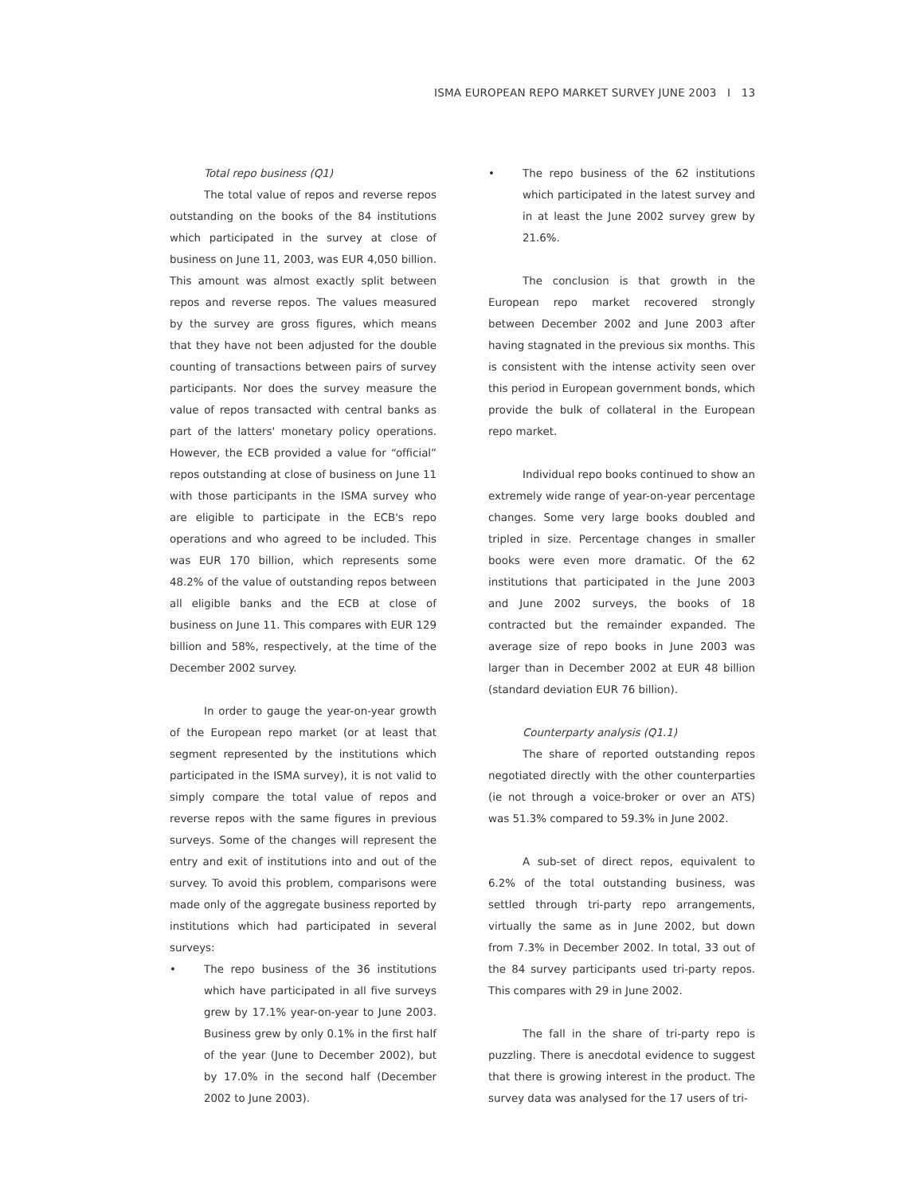ISMA EUROPEAN REPO MARKET SURVEY JUNE 2003 I 13
Total repo business (Q1)
The total value of repos and reverse repos outstanding on the books of the 84 institutions which participated in the survey at close of business on June 11, 2003, was EUR 4,050 billion. This amount was almost exactly split between repos and reverse repos. The values measured by the survey are gross figures, which means that they have not been adjusted for the double counting of transactions between pairs of survey participants. Nor does the survey measure the value of repos transacted with central banks as part of the latters' monetary policy operations. However, the ECB provided a value for “official” repos outstanding at close of business on June 11 with those participants in the ISMA survey who are eligible to participate in the ECB's repo operations and who agreed to be included. This was EUR 170 billion, which represents some 48.2% of the value of outstanding repos between all eligible banks and the ECB at close of business on June 11. This compares with EUR 129 billion and 58%, respectively, at the time of the December 2002 survey.
In order to gauge the year-on-year growth of the European repo market (or at least that segment represented by the institutions which participated in the ISMA survey), it is not valid to simply compare the total value of repos and reverse repos with the same figures in previous surveys. Some of the changes will represent the entry and exit of institutions into and out of the survey. To avoid this problem, comparisons were made only of the aggregate business reported by institutions which had participated in several surveys:
• The repo business of the 36 institutions which have participated in all five surveys grew by 17.1% year-on-year to June 2003. Business grew by only 0.1% in the first half of the year (June to December 2002), but by 17.0% in the second half (December 2002 to June 2003).
• The repo business of the 62 institutions which participated in the latest survey and in at least the June 2002 survey grew by 21.6%.
The conclusion is that growth in the European repo market recovered strongly between December 2002 and June 2003 after having stagnated in the previous six months. This is consistent with the intense activity seen over this period in European government bonds, which provide the bulk of collateral in the European repo market.
Individual repo books continued to show an extremely wide range of year-on-year percentage changes. Some very large books doubled and tripled in size. Percentage changes in smaller books were even more dramatic. Of the 62 institutions that participated in the June 2003 and June 2002 surveys, the books of 18 contracted but the remainder expanded. The average size of repo books in June 2003 was larger than in December 2002 at EUR 48 billion (standard deviation EUR 76 billion).
Counterparty analysis (Q1.1)
The share of reported outstanding repos negotiated directly with the other counterparties (ie not through a voice-broker or over an ATS) was 51.3% compared to 59.3% in June 2002.
A sub-set of direct repos, equivalent to 6.2% of the total outstanding business, was settled through tri-party repo arrangements, virtually the same as in June 2002, but down from 7.3% in December 2002. In total, 33 out of the 84 survey participants used tri-party repos. This compares with 29 in June 2002.
The fall in the share of tri-party repo is puzzling. There is anecdotal evidence to suggest that there is growing interest in the product. The survey data was analysed for the 17 users of tri-